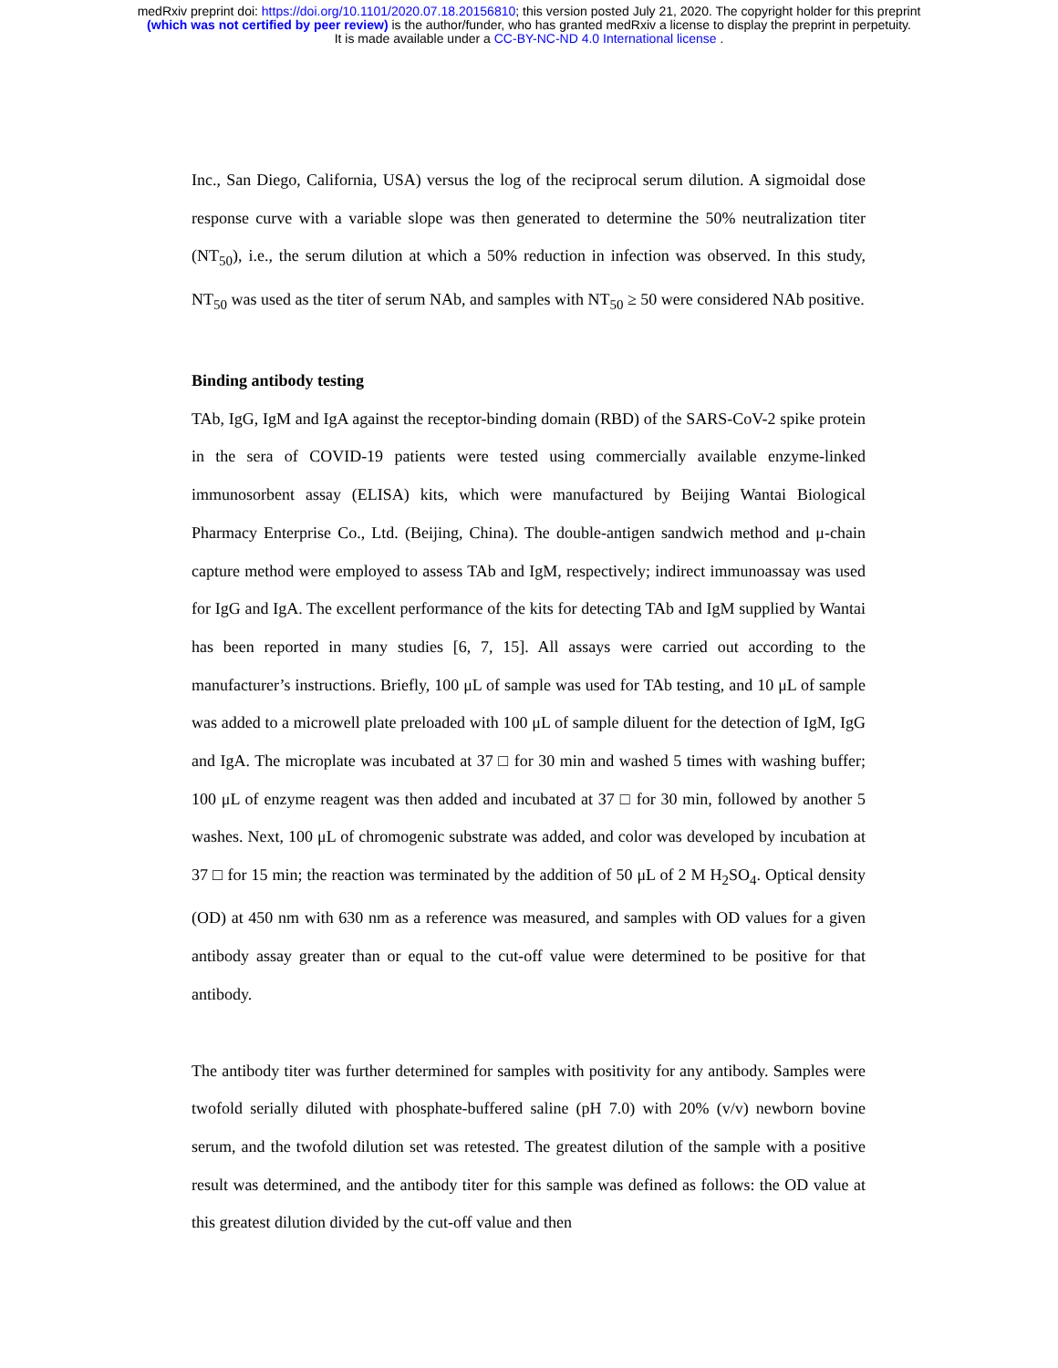medRxiv preprint doi: https://doi.org/10.1101/2020.07.18.20156810; this version posted July 21, 2020. The copyright holder for this preprint
(which was not certified by peer review) is the author/funder, who has granted medRxiv a license to display the preprint in perpetuity.
It is made available under a CC-BY-NC-ND 4.0 International license .
Inc., San Diego, California, USA) versus the log of the reciprocal serum dilution. A sigmoidal dose response curve with a variable slope was then generated to determine the 50% neutralization titer (NT<sub>50</sub>), i.e., the serum dilution at which a 50% reduction in infection was observed. In this study, NT<sub>50</sub> was used as the titer of serum NAb, and samples with NT<sub>50</sub> ≥ 50 were considered NAb positive.
Binding antibody testing
TAb, IgG, IgM and IgA against the receptor-binding domain (RBD) of the SARS-CoV-2 spike protein in the sera of COVID-19 patients were tested using commercially available enzyme-linked immunosorbent assay (ELISA) kits, which were manufactured by Beijing Wantai Biological Pharmacy Enterprise Co., Ltd. (Beijing, China). The double-antigen sandwich method and μ-chain capture method were employed to assess TAb and IgM, respectively; indirect immunoassay was used for IgG and IgA. The excellent performance of the kits for detecting TAb and IgM supplied by Wantai has been reported in many studies [6, 7, 15]. All assays were carried out according to the manufacturer’s instructions. Briefly, 100 μL of sample was used for TAb testing, and 10 μL of sample was added to a microwell plate preloaded with 100 μL of sample diluent for the detection of IgM, IgG and IgA. The microplate was incubated at 37 □ for 30 min and washed 5 times with washing buffer; 100 μL of enzyme reagent was then added and incubated at 37 □ for 30 min, followed by another 5 washes. Next, 100 μL of chromogenic substrate was added, and color was developed by incubation at 37 □ for 15 min; the reaction was terminated by the addition of 50 μL of 2 M H<sub>2</sub>SO<sub>4</sub>. Optical density (OD) at 450 nm with 630 nm as a reference was measured, and samples with OD values for a given antibody assay greater than or equal to the cut-off value were determined to be positive for that antibody.
The antibody titer was further determined for samples with positivity for any antibody. Samples were twofold serially diluted with phosphate-buffered saline (pH 7.0) with 20% (v/v) newborn bovine serum, and the twofold dilution set was retested. The greatest dilution of the sample with a positive result was determined, and the antibody titer for this sample was defined as follows: the OD value at this greatest dilution divided by the cut-off value and then